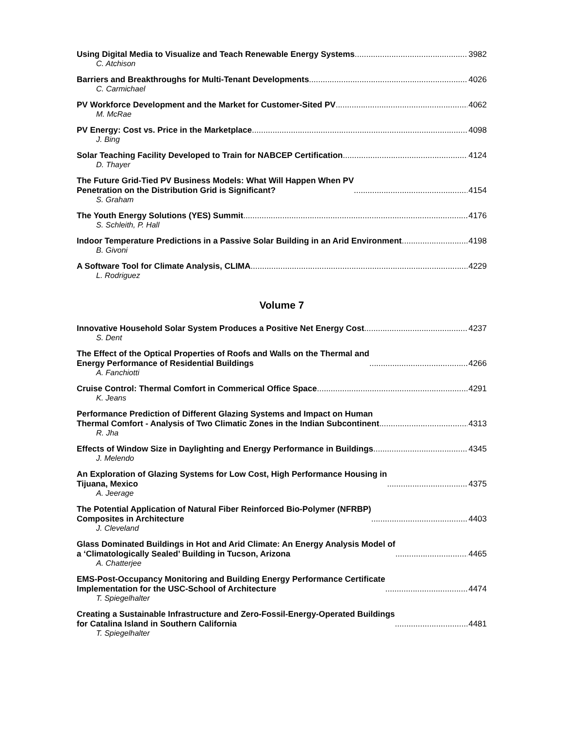Using Digital Media to Visualize and Teach Renewable Energy Systems 3982
C. Atchison
Barriers and Breakthroughs for Multi-Tenant Developments 4026
C. Carmichael
PV Workforce Development and the Market for Customer-Sited PV 4062
M. McRae
PV Energy: Cost vs. Price in the Marketplace 4098
J. Bing
Solar Teaching Facility Developed to Train for NABCEP Certification 4124
D. Thayer
The Future Grid-Tied PV Business Models: What Will Happen When PV
Penetration on the Distribution Grid is Significant? 4154
S. Graham
The Youth Energy Solutions (YES) Summit 4176
S. Schleith, P. Hall
Indoor Temperature Predictions in a Passive Solar Building in an Arid Environment 4198
B. Givoni
A Software Tool for Climate Analysis, CLIMA 4229
L. Rodriguez
Volume 7
Innovative Household Solar System Produces a Positive Net Energy Cost 4237
S. Dent
The Effect of the Optical Properties of Roofs and Walls on the Thermal and
Energy Performance of Residential Buildings 4266
A. Fanchiotti
Cruise Control: Thermal Comfort in Commerical Office Space 4291
K. Jeans
Performance Prediction of Different Glazing Systems and Impact on Human
Thermal Comfort - Analysis of Two Climatic Zones in the Indian Subcontinent 4313
R. Jha
Effects of Window Size in Daylighting and Energy Performance in Buildings 4345
J. Melendo
An Exploration of Glazing Systems for Low Cost, High Performance Housing in
Tijuana, Mexico 4375
A. Jeerage
The Potential Application of Natural Fiber Reinforced Bio-Polymer (NFRBP)
Composites in Architecture 4403
J. Cleveland
Glass Dominated Buildings in Hot and Arid Climate: An Energy Analysis Model of
a ‘Climatologically Sealed’ Building in Tucson, Arizona 4465
A. Chatterjee
EMS-Post-Occupancy Monitoring and Building Energy Performance Certificate
Implementation for the USC-School of Architecture 4474
T. Spiegelhalter
Creating a Sustainable Infrastructure and Zero-Fossil-Energy-Operated Buildings
for Catalina Island in Southern California 4481
T. Spiegelhalter